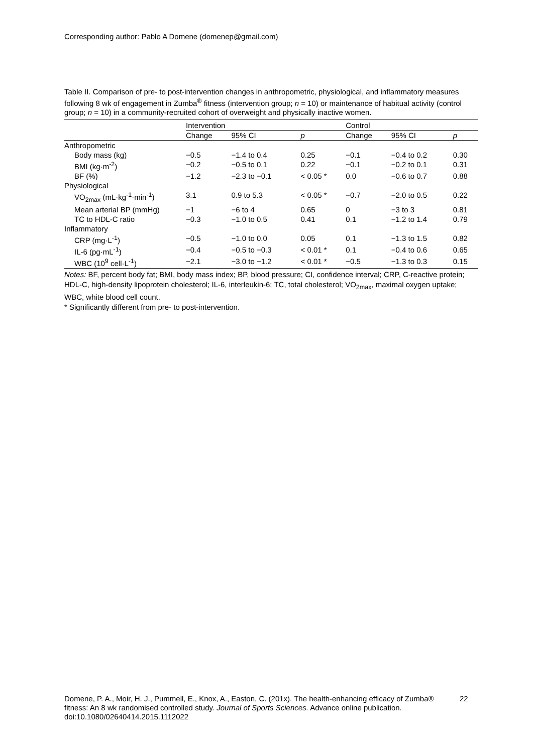Corresponding author: Pablo A Domene (domenep@gmail.com)
Table II. Comparison of pre- to post-intervention changes in anthropometric, physiological, and inflammatory measures following 8 wk of engagement in Zumba<sup>®</sup> fitness (intervention group; n = 10) or maintenance of habitual activity (control group; n = 10) in a community-recruited cohort of overweight and physically inactive women.
| | Intervention | | | Control | | |
| --- | --- | --- | --- | --- | --- | --- |
| | Change | 95% CI | p | Change | 95% CI | p |
| Anthropometric | | | | | | |
| Body mass (kg) | −0.5 | −1.4 to 0.4 | 0.25 | −0.1 | −0.4 to 0.2 | 0.30 |
| BMI (kg·m<sup>-2</sup>) | −0.2 | −0.5 to 0.1 | 0.22 | −0.1 | −0.2 to 0.1 | 0.31 |
| BF (%) | −1.2 | −2.3 to −0.1 | < 0.05 * | 0.0 | −0.6 to 0.7 | 0.88 |
| Physiological | | | | | | |
| VO<sub>2max</sub> (mL·kg<sup>-1</sup>·min<sup>-1</sup>) | 3.1 | 0.9 to 5.3 | < 0.05 * | −0.7 | −2.0 to 0.5 | 0.22 |
| Mean arterial BP (mmHg) | −1 | −6 to 4 | 0.65 | 0 | −3 to 3 | 0.81 |
| TC to HDL-C ratio | −0.3 | −1.0 to 0.5 | 0.41 | 0.1 | −1.2 to 1.4 | 0.79 |
| Inflammatory | | | | | | |
| CRP (mg·L<sup>-1</sup>) | −0.5 | −1.0 to 0.0 | 0.05 | 0.1 | −1.3 to 1.5 | 0.82 |
| IL-6 (pg·mL<sup>-1</sup>) | −0.4 | −0.5 to −0.3 | < 0.01 * | 0.1 | −0.4 to 0.6 | 0.65 |
| WBC (10<sup>9</sup> cell·L<sup>-1</sup>) | −2.1 | −3.0 to −1.2 | < 0.01 * | −0.5 | −1.3 to 0.3 | 0.15 |
Notes: BF, percent body fat; BMI, body mass index; BP, blood pressure; CI, confidence interval; CRP, C-reactive protein; HDL-C, high-density lipoprotein cholesterol; IL-6, interleukin-6; TC, total cholesterol; VO<sub>2max</sub>, maximal oxygen uptake; WBC, white blood cell count.
* Significantly different from pre- to post-intervention.
Domene, P. A., Moir, H. J., Pummell, E., Knox, A., Easton, C. (201x). The health-enhancing efficacy of Zumba® fitness: An 8 wk randomised controlled study. Journal of Sports Sciences. Advance online publication. doi:10.1080/02640414.2015.1112022
22